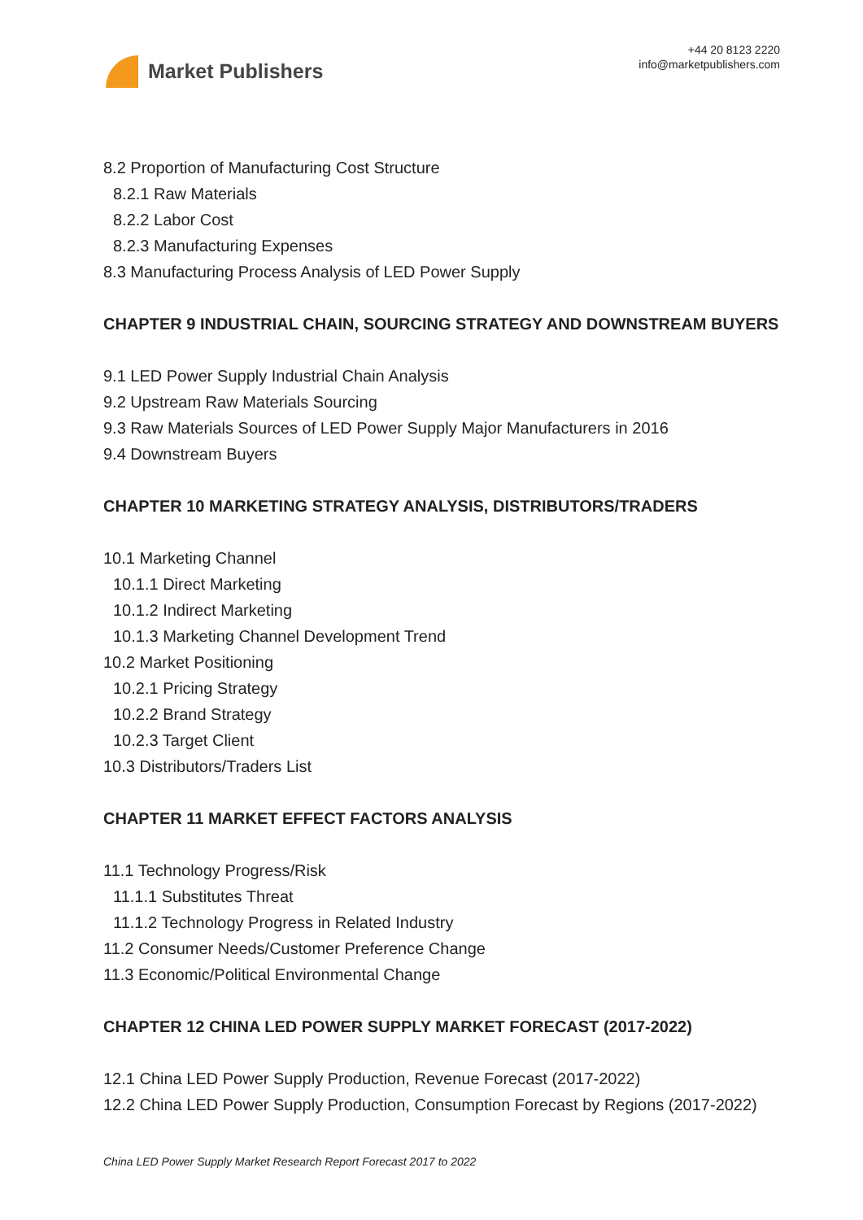Market Publishers
+44 20 8123 2220
info@marketpublishers.com
8.2 Proportion of Manufacturing Cost Structure
8.2.1 Raw Materials
8.2.2 Labor Cost
8.2.3 Manufacturing Expenses
8.3 Manufacturing Process Analysis of LED Power Supply
CHAPTER 9 INDUSTRIAL CHAIN, SOURCING STRATEGY AND DOWNSTREAM BUYERS
9.1 LED Power Supply Industrial Chain Analysis
9.2 Upstream Raw Materials Sourcing
9.3 Raw Materials Sources of LED Power Supply Major Manufacturers in 2016
9.4 Downstream Buyers
CHAPTER 10 MARKETING STRATEGY ANALYSIS, DISTRIBUTORS/TRADERS
10.1 Marketing Channel
10.1.1 Direct Marketing
10.1.2 Indirect Marketing
10.1.3 Marketing Channel Development Trend
10.2 Market Positioning
10.2.1 Pricing Strategy
10.2.2 Brand Strategy
10.2.3 Target Client
10.3 Distributors/Traders List
CHAPTER 11 MARKET EFFECT FACTORS ANALYSIS
11.1 Technology Progress/Risk
11.1.1 Substitutes Threat
11.1.2 Technology Progress in Related Industry
11.2 Consumer Needs/Customer Preference Change
11.3 Economic/Political Environmental Change
CHAPTER 12 CHINA LED POWER SUPPLY MARKET FORECAST (2017-2022)
12.1 China LED Power Supply Production, Revenue Forecast (2017-2022)
12.2 China LED Power Supply Production, Consumption Forecast by Regions (2017-2022)
China LED Power Supply Market Research Report Forecast 2017 to 2022